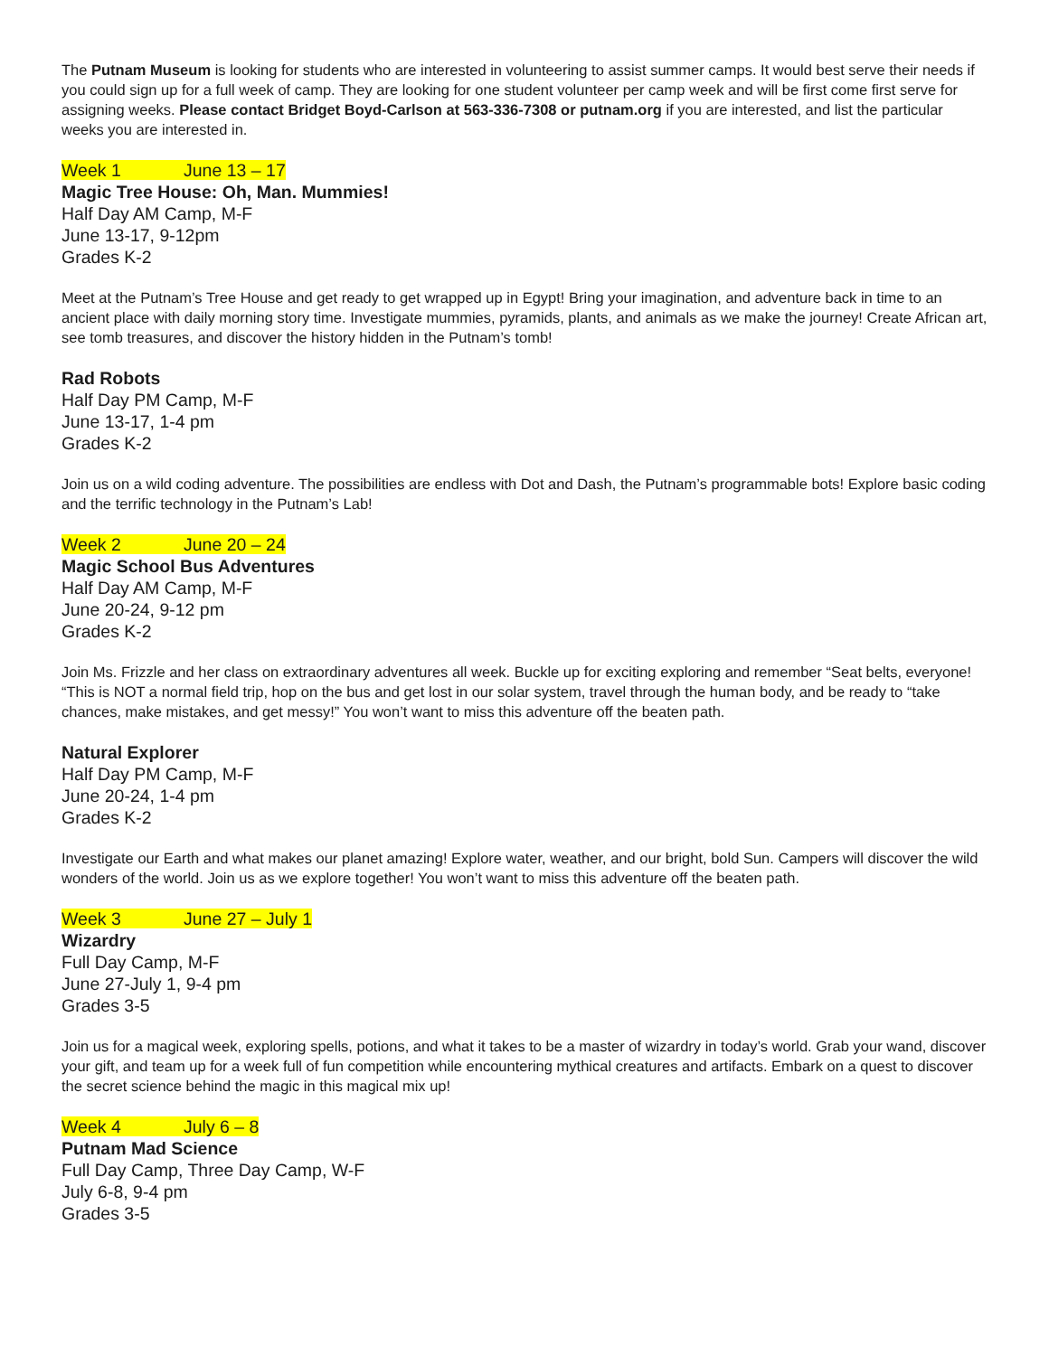The Putnam Museum is looking for students who are interested in volunteering to assist summer camps. It would best serve their needs if you could sign up for a full week of camp. They are looking for one student volunteer per camp week and will be first come first serve for assigning weeks. Please contact Bridget Boyd-Carlson at 563-336-7308 or putnam.org if you are interested, and list the particular weeks you are interested in.
Week 1 June 13 – 17
Magic Tree House: Oh, Man. Mummies!
Half Day AM Camp, M-F
June 13-17, 9-12pm
Grades K-2
Meet at the Putnam’s Tree House and get ready to get wrapped up in Egypt! Bring your imagination, and adventure back in time to an ancient place with daily morning story time. Investigate mummies, pyramids, plants, and animals as we make the journey! Create African art, see tomb treasures, and discover the history hidden in the Putnam’s tomb!
Rad Robots
Half Day PM Camp, M-F
June 13-17, 1-4 pm
Grades K-2
Join us on a wild coding adventure. The possibilities are endless with Dot and Dash, the Putnam’s programmable bots! Explore basic coding and the terrific technology in the Putnam’s Lab!
Week 2 June 20 – 24
Magic School Bus Adventures
Half Day AM Camp, M-F
June 20-24, 9-12 pm
Grades K-2
Join Ms. Frizzle and her class on extraordinary adventures all week. Buckle up for exciting exploring and remember “Seat belts, everyone! “This is NOT a normal field trip, hop on the bus and get lost in our solar system, travel through the human body, and be ready to “take chances, make mistakes, and get messy!” You won’t want to miss this adventure off the beaten path.
Natural Explorer
Half Day PM Camp, M-F
June 20-24, 1-4 pm
Grades K-2
Investigate our Earth and what makes our planet amazing! Explore water, weather, and our bright, bold Sun. Campers will discover the wild wonders of the world. Join us as we explore together! You won’t want to miss this adventure off the beaten path.
Week 3 June 27 – July 1
Wizardry
Full Day Camp, M-F
June 27-July 1, 9-4 pm
Grades 3-5
Join us for a magical week, exploring spells, potions, and what it takes to be a master of wizardry in today’s world. Grab your wand, discover your gift, and team up for a week full of fun competition while encountering mythical creatures and artifacts. Embark on a quest to discover the secret science behind the magic in this magical mix up!
Week 4 July 6 – 8
Putnam Mad Science
Full Day Camp, Three Day Camp, W-F
July 6-8, 9-4 pm
Grades 3-5